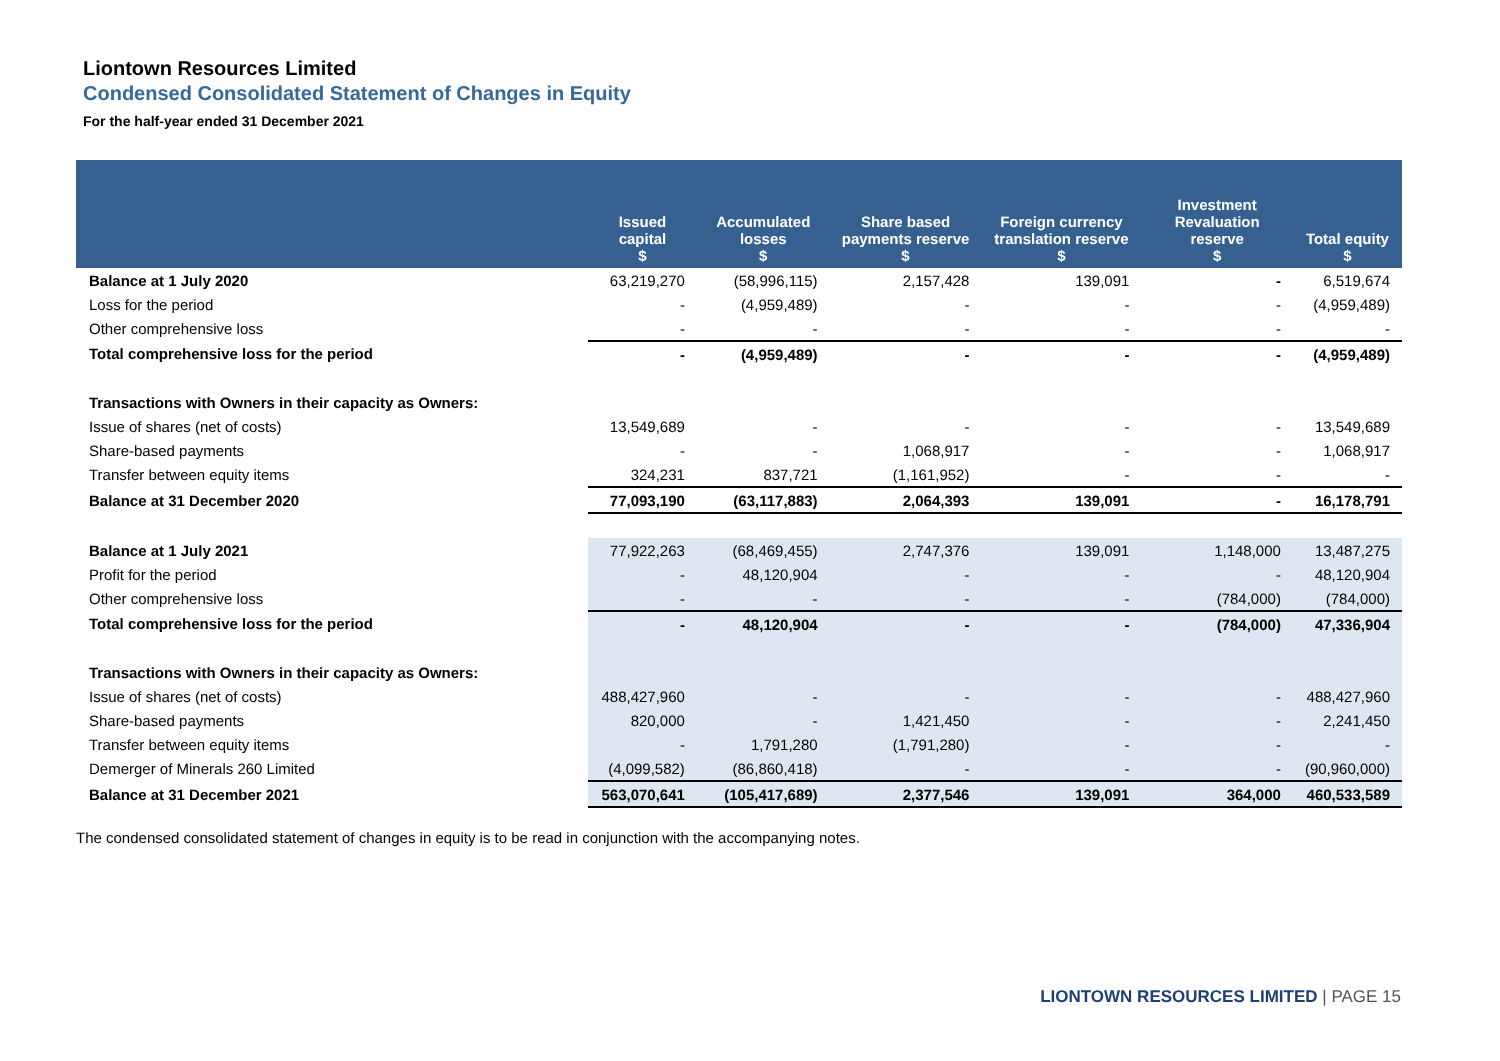Liontown Resources Limited
Condensed Consolidated Statement of Changes in Equity
For the half-year ended 31 December 2021
| | Issued capital $ | Accumulated losses $ | Share based payments reserve $ | Foreign currency translation reserve $ | Investment Revaluation reserve $ | Total equity $ |
| --- | --- | --- | --- | --- | --- | --- |
| Balance at 1 July 2020 | 63,219,270 | (58,996,115) | 2,157,428 | 139,091 | - | 6,519,674 |
| Loss for the period | - | (4,959,489) | - | - | - | (4,959,489) |
| Other comprehensive loss | - | - | - | - | - | - |
| Total comprehensive loss for the period | - | (4,959,489) | - | - | - | (4,959,489) |
| Transactions with Owners in their capacity as Owners: | | | | | | |
| Issue of shares (net of costs) | 13,549,689 | - | - | - | - | 13,549,689 |
| Share-based payments | - | - | 1,068,917 | - | - | 1,068,917 |
| Transfer between equity items | 324,231 | 837,721 | (1,161,952) | - | - | - |
| Balance at 31 December 2020 | 77,093,190 | (63,117,883) | 2,064,393 | 139,091 | - | 16,178,791 |
| Balance at 1 July 2021 | 77,922,263 | (68,469,455) | 2,747,376 | 139,091 | 1,148,000 | 13,487,275 |
| Profit for the period | - | 48,120,904 | - | - | - | 48,120,904 |
| Other comprehensive loss | - | - | - | - | (784,000) | (784,000) |
| Total comprehensive loss for the period | - | 48,120,904 | - | - | (784,000) | 47,336,904 |
| Transactions with Owners in their capacity as Owners: | | | | | | |
| Issue of shares (net of costs) | 488,427,960 | - | - | - | - | 488,427,960 |
| Share-based payments | 820,000 | - | 1,421,450 | - | - | 2,241,450 |
| Transfer between equity items | - | 1,791,280 | (1,791,280) | - | - | - |
| Demerger of Minerals 260 Limited | (4,099,582) | (86,860,418) | - | - | - | (90,960,000) |
| Balance at 31 December 2021 | 563,070,641 | (105,417,689) | 2,377,546 | 139,091 | 364,000 | 460,533,589 |
The condensed consolidated statement of changes in equity is to be read in conjunction with the accompanying notes.
LIONTOWN RESOURCES LIMITED | PAGE 15